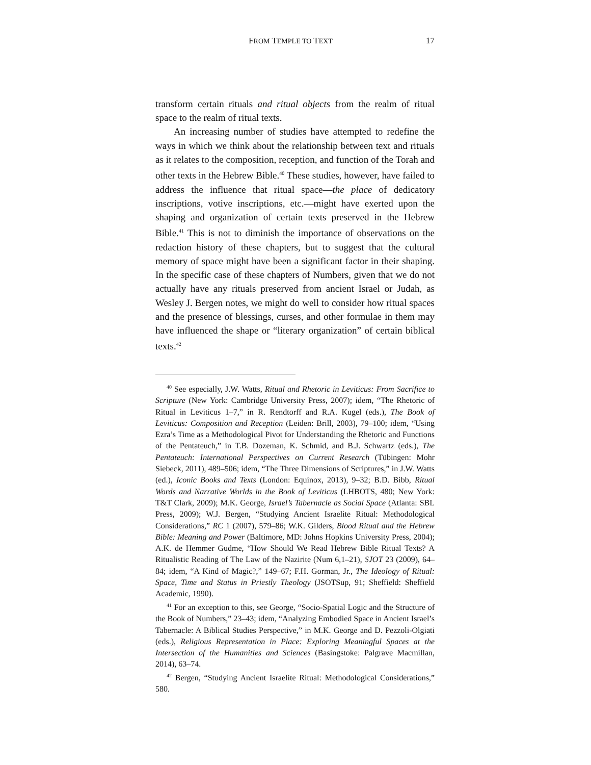FROM TEMPLE TO TEXT 17
transform certain rituals and ritual objects from the realm of ritual space to the realm of ritual texts.
An increasing number of studies have attempted to redefine the ways in which we think about the relationship between text and rituals as it relates to the composition, reception, and function of the Torah and other texts in the Hebrew Bible.<sup>40</sup> These studies, however, have failed to address the influence that ritual space—the place of dedicatory inscriptions, votive inscriptions, etc.—might have exerted upon the shaping and organization of certain texts preserved in the Hebrew Bible.<sup>41</sup> This is not to diminish the importance of observations on the redaction history of these chapters, but to suggest that the cultural memory of space might have been a significant factor in their shaping. In the specific case of these chapters of Numbers, given that we do not actually have any rituals preserved from ancient Israel or Judah, as Wesley J. Bergen notes, we might do well to consider how ritual spaces and the presence of blessings, curses, and other formulae in them may have influenced the shape or “literary organization” of certain biblical texts.<sup>42</sup>
<sup>40</sup> See especially, J.W. Watts, Ritual and Rhetoric in Leviticus: From Sacrifice to Scripture (New York: Cambridge University Press, 2007); idem, “The Rhetoric of Ritual in Leviticus 1–7,” in R. Rendtorff and R.A. Kugel (eds.), The Book of Leviticus: Composition and Reception (Leiden: Brill, 2003), 79–100; idem, “Using Ezra’s Time as a Methodological Pivot for Understanding the Rhetoric and Functions of the Pentateuch,” in T.B. Dozeman, K. Schmid, and B.J. Schwartz (eds.), The Pentateuch: International Perspectives on Current Research (Tübingen: Mohr Siebeck, 2011), 489–506; idem, “The Three Dimensions of Scriptures,” in J.W. Watts (ed.), Iconic Books and Texts (London: Equinox, 2013), 9–32; B.D. Bibb, Ritual Words and Narrative Worlds in the Book of Leviticus (LHBOTS, 480; New York: T&T Clark, 2009); M.K. George, Israel’s Tabernacle as Social Space (Atlanta: SBL Press, 2009); W.J. Bergen, “Studying Ancient Israelite Ritual: Methodological Considerations,” RC 1 (2007), 579–86; W.K. Gilders, Blood Ritual and the Hebrew Bible: Meaning and Power (Baltimore, MD: Johns Hopkins University Press, 2004); A.K. de Hemmer Gudme, “How Should We Read Hebrew Bible Ritual Texts? A Ritualistic Reading of The Law of the Nazirite (Num 6,1–21), SJOT 23 (2009), 64–84; idem, “A Kind of Magic?,” 149–67; F.H. Gorman, Jr., The Ideology of Ritual: Space, Time and Status in Priestly Theology (JSOTSup, 91; Sheffield: Sheffield Academic, 1990).
<sup>41</sup> For an exception to this, see George, “Socio-Spatial Logic and the Structure of the Book of Numbers,” 23–43; idem, “Analyzing Embodied Space in Ancient Israel’s Tabernacle: A Biblical Studies Perspective,” in M.K. George and D. Pezzoli-Olgiati (eds.), Religious Representation in Place: Exploring Meaningful Spaces at the Intersection of the Humanities and Sciences (Basingstoke: Palgrave Macmillan, 2014), 63–74.
<sup>42</sup> Bergen, “Studying Ancient Israelite Ritual: Methodological Considerations,” 580.